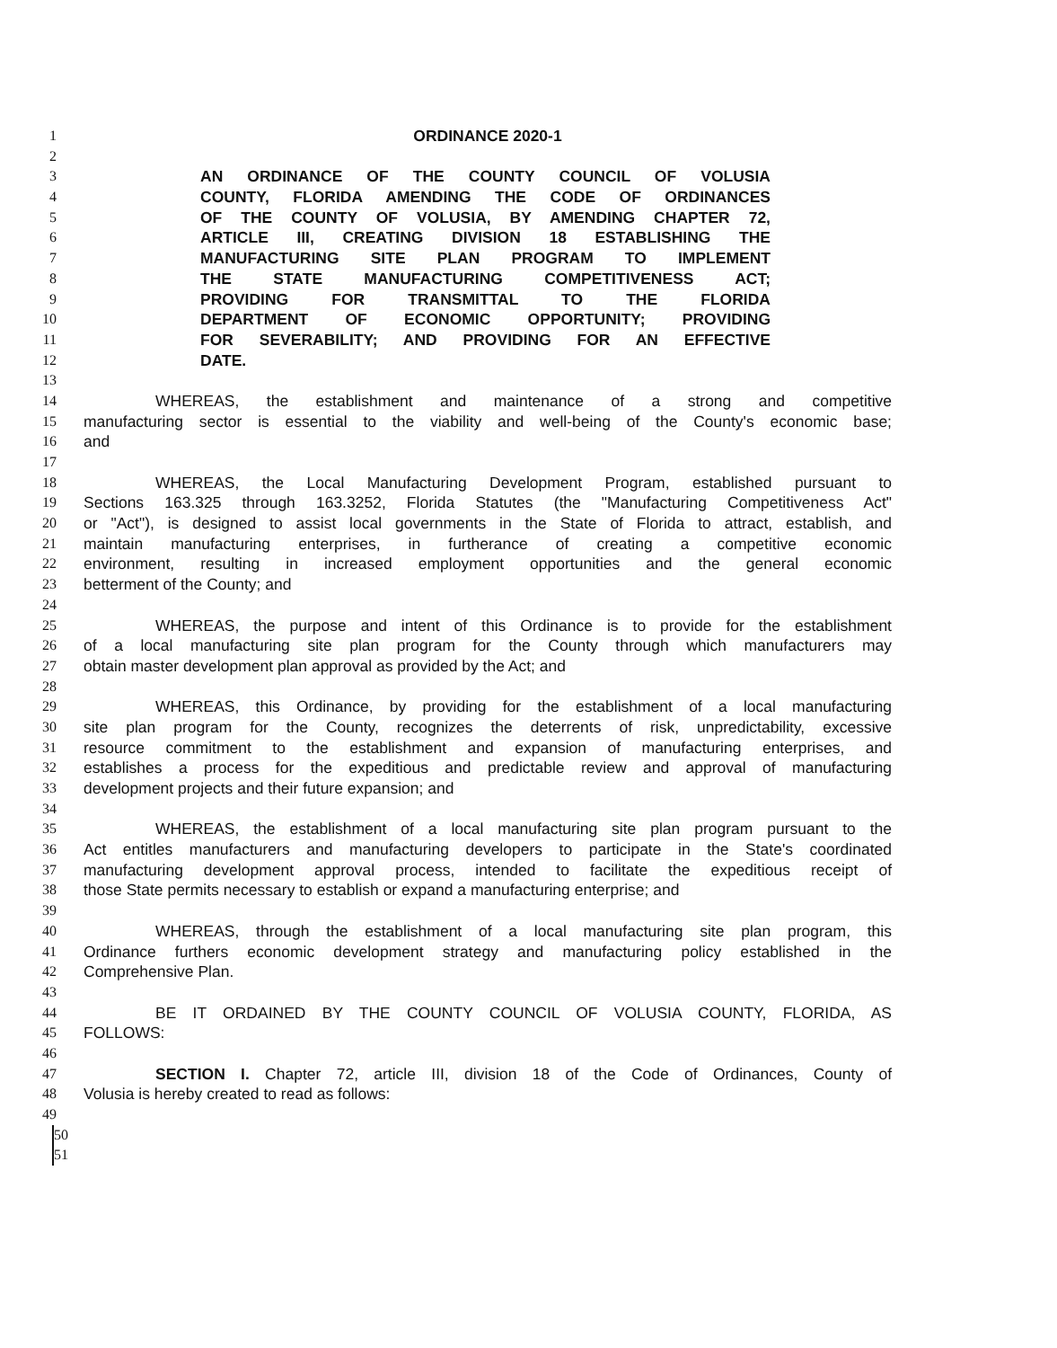1 ORDINANCE 2020-1
2
3 AN ORDINANCE OF THE COUNTY COUNCIL OF VOLUSIA
4 COUNTY, FLORIDA AMENDING THE CODE OF ORDINANCES
5 OF THE COUNTY OF VOLUSIA, BY AMENDING CHAPTER 72,
6 ARTICLE III, CREATING DIVISION 18 ESTABLISHING THE
7 MANUFACTURING SITE PLAN PROGRAM TO IMPLEMENT
8 THE STATE MANUFACTURING COMPETITIVENESS ACT;
9 PROVIDING FOR TRANSMITTAL TO THE FLORIDA
10 DEPARTMENT OF ECONOMIC OPPORTUNITY; PROVIDING
11 FOR SEVERABILITY; AND PROVIDING FOR AN EFFECTIVE
12 DATE.
13
14 WHEREAS, the establishment and maintenance of a strong and competitive
15 manufacturing sector is essential to the viability and well-being of the County's economic base;
16 and
17
18 WHEREAS, the Local Manufacturing Development Program, established pursuant to
19 Sections 163.325 through 163.3252, Florida Statutes (the "Manufacturing Competitiveness Act"
20 or "Act"), is designed to assist local governments in the State of Florida to attract, establish, and
21 maintain manufacturing enterprises, in furtherance of creating a competitive economic
22 environment, resulting in increased employment opportunities and the general economic
23 betterment of the County; and
24
25 WHEREAS, the purpose and intent of this Ordinance is to provide for the establishment
26 of a local manufacturing site plan program for the County through which manufacturers may
27 obtain master development plan approval as provided by the Act; and
28
29 WHEREAS, this Ordinance, by providing for the establishment of a local manufacturing
30 site plan program for the County, recognizes the deterrents of risk, unpredictability, excessive
31 resource commitment to the establishment and expansion of manufacturing enterprises, and
32 establishes a process for the expeditious and predictable review and approval of manufacturing
33 development projects and their future expansion; and
34
35 WHEREAS, the establishment of a local manufacturing site plan program pursuant to the
36 Act entitles manufacturers and manufacturing developers to participate in the State's coordinated
37 manufacturing development approval process, intended to facilitate the expeditious receipt of
38 those State permits necessary to establish or expand a manufacturing enterprise; and
39
40 WHEREAS, through the establishment of a local manufacturing site plan program, this
41 Ordinance furthers economic development strategy and manufacturing policy established in the
42 Comprehensive Plan.
43
44 BE IT ORDAINED BY THE COUNTY COUNCIL OF VOLUSIA COUNTY, FLORIDA, AS
45 FOLLOWS:
46
47 SECTION I. Chapter 72, article III, division 18 of the Code of Ordinances, County of
48 Volusia is hereby created to read as follows:
49
50
51